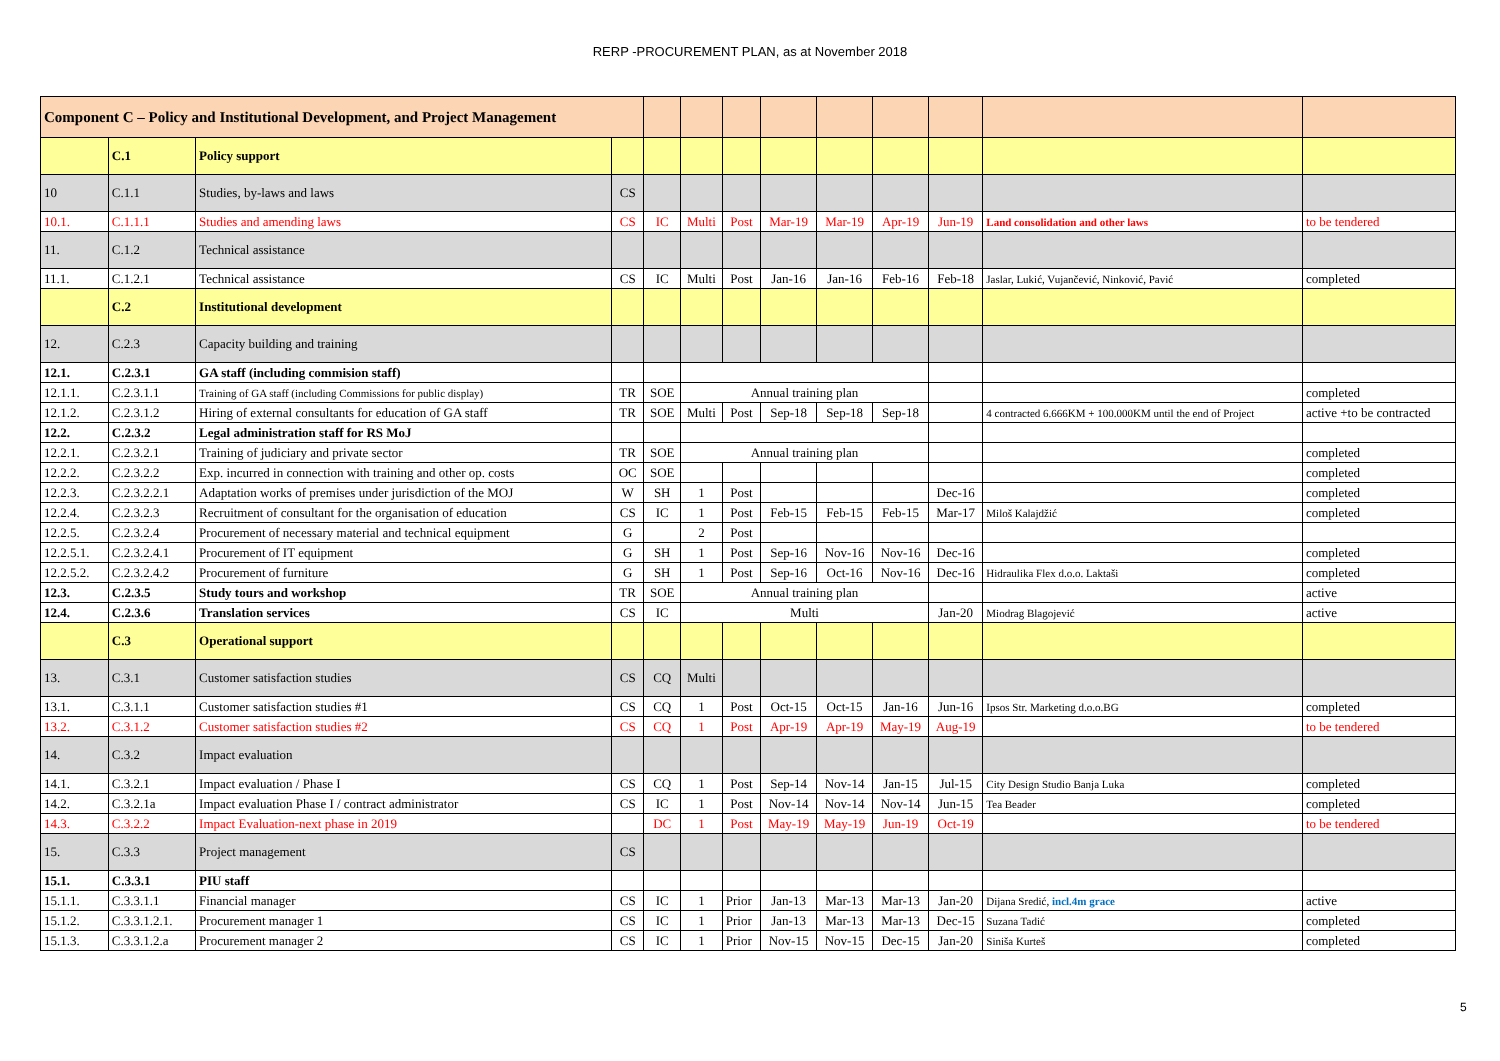RERP -PROCUREMENT PLAN, as at November 2018
| Component C – Policy and Institutional Development, and Project Management | | | | | | | | | | | | |
| | C.1 | Policy support | | | | | | | | | | |
| 10 | C.1.1 | Studies, by-laws and laws | CS | | | | | | | | | |
| 10.1. | C.1.1.1 | Studies and amending laws | CS | IC | Multi | Post | Mar-19 | Mar-19 | Apr-19 | Jun-19 | Land consolidation and other laws | to be tendered |
| 11. | C.1.2 | Technical assistance | | | | | | | | | | |
| 11.1. | C.1.2.1 | Technical assistance | CS | IC | Multi | Post | Jan-16 | Jan-16 | Feb-16 | Feb-18 | Jaslar, Lukić, Vujančević, Ninković, Pavić | completed |
| | C.2 | Institutional development | | | | | | | | | | |
| 12. | C.2.3 | Capacity building and training | | | | | | | | | | |
| 12.1. | C.2.3.1 | GA staff (including commision staff) | | | | | | | | | | |
| 12.1.1. | C.2.3.1.1 | Training of GA staff (including Commissions for public display) | TR | SOE | Annual training plan | | | | | | | completed |
| 12.1.2. | C.2.3.1.2 | Hiring of external consultants for education of GA staff | TR | SOE | Multi | Post | Sep-18 | Sep-18 | Sep-18 | | 4 contracted 6.666KM + 100.000KM until the end of Project | active +to be contracted |
| 12.2. | C.2.3.2 | Legal administration staff for RS MoJ | | | | | | | | | | |
| 12.2.1. | C.2.3.2.1 | Training of judiciary and private sector | TR | SOE | Annual training plan | | | | | | | completed |
| 12.2.2. | C.2.3.2.2 | Exp. incurred in connection with training and other op. costs | OC | SOE | | | | | | | | completed |
| 12.2.3. | C.2.3.2.2.1 | Adaptation works of premises under jurisdiction of the MOJ | W | SH | 1 | Post | | | | Dec-16 | | completed |
| 12.2.4. | C.2.3.2.3 | Recruitment of consultant for the organisation of education | CS | IC | 1 | Post | Feb-15 | Feb-15 | Feb-15 | Mar-17 | Miloš Kalajdžić | completed |
| 12.2.5. | C.2.3.2.4 | Procurement of necessary material and technical equipment | G | | 2 | Post | | | | | | |
| 12.2.5.1. | C.2.3.2.4.1 | Procurement of IT equipment | G | SH | 1 | Post | Sep-16 | Nov-16 | Nov-16 | Dec-16 | | completed |
| 12.2.5.2. | C.2.3.2.4.2 | Procurement of furniture | G | SH | 1 | Post | Sep-16 | Oct-16 | Nov-16 | Dec-16 | Hidraulika Flex d.o.o. Laktaši | completed |
| 12.3. | C.2.3.5 | Study tours and workshop | TR | SOE | Annual training plan | | | | | | | active |
| 12.4. | C.2.3.6 | Translation services | CS | IC | Multi | | | | | Jan-20 | Miodrag Blagojević | active |
| | C.3 | Operational support | | | | | | | | | | |
| 13. | C.3.1 | Customer satisfaction studies | CS | CQ | Multi | | | | | | | |
| 13.1. | C.3.1.1 | Customer satisfaction studies #1 | CS | CQ | 1 | Post | Oct-15 | Oct-15 | Jan-16 | Jun-16 | Ipsos Str. Marketing d.o.o.BG | completed |
| 13.2. | C.3.1.2 | Customer satisfaction studies #2 | CS | CQ | 1 | Post | Apr-19 | Apr-19 | May-19 | Aug-19 | | to be tendered |
| 14. | C.3.2 | Impact evaluation | | | | | | | | | | |
| 14.1. | C.3.2.1 | Impact evaluation / Phase I | CS | CQ | 1 | Post | Sep-14 | Nov-14 | Jan-15 | Jul-15 | City Design Studio Banja Luka | completed |
| 14.2. | C.3.2.1a | Impact evaluation Phase I / contract administrator | CS | IC | 1 | Post | Nov-14 | Nov-14 | Nov-14 | Jun-15 | Tea Beader | completed |
| 14.3. | C.3.2.2 | Impact Evaluation-next phase in 2019 | | DC | 1 | Post | May-19 | May-19 | Jun-19 | Oct-19 | | to be tendered |
| 15. | C.3.3 | Project management | CS | | | | | | | | | |
| 15.1. | C.3.3.1 | PIU staff | | | | | | | | | | |
| 15.1.1. | C.3.3.1.1 | Financial manager | CS | IC | 1 | Prior | Jan-13 | Mar-13 | Mar-13 | Jan-20 | Dijana Sredić, incl.4m grace | active |
| 15.1.2. | C.3.3.1.2.1. | Procurement manager 1 | CS | IC | 1 | Prior | Jan-13 | Mar-13 | Mar-13 | Dec-15 | Suzana Tadić | completed |
| 15.1.3. | C.3.3.1.2.a | Procurement manager 2 | CS | IC | 1 | Prior | Nov-15 | Nov-15 | Dec-15 | Jan-20 | Siniša Kurteš | completed |
5